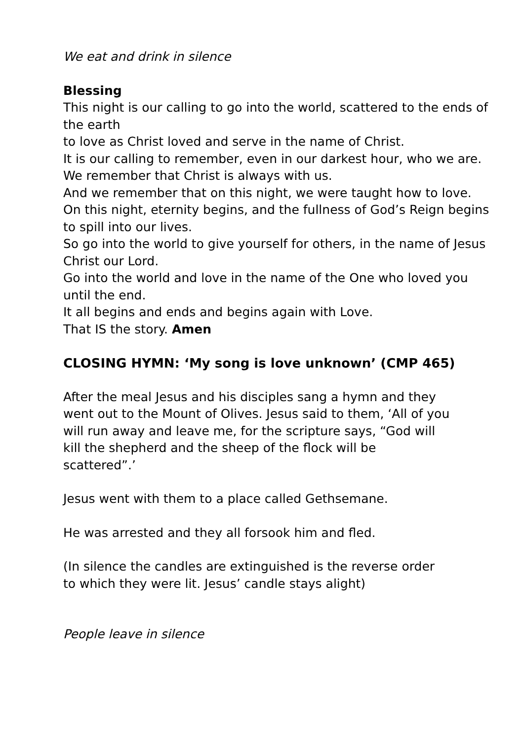We eat and drink in silence
Blessing
This night is our calling to go into the world, scattered to the ends of the earth
to love as Christ loved and serve in the name of Christ.
It is our calling to remember, even in our darkest hour, who we are.
We remember that Christ is always with us.
And we remember that on this night, we were taught how to love.
On this night, eternity begins, and the fullness of God’s Reign begins to spill into our lives.
So go into the world to give yourself for others, in the name of Jesus Christ our Lord.
Go into the world and love in the name of the One who loved you until the end.
It all begins and ends and begins again with Love.
That IS the story. Amen
CLOSING HYMN: ‘My song is love unknown’ (CMP 465)
After the meal Jesus and his disciples sang a hymn and they went out to the Mount of Olives. Jesus said to them, ‘All of you will run away and leave me, for the scripture says, “God will kill the shepherd and the sheep of the flock will be scattered”.’
Jesus went with them to a place called Gethsemane.
He was arrested and they all forsook him and fled.
(In silence the candles are extinguished is the reverse order to which they were lit. Jesus’ candle stays alight)
People leave in silence